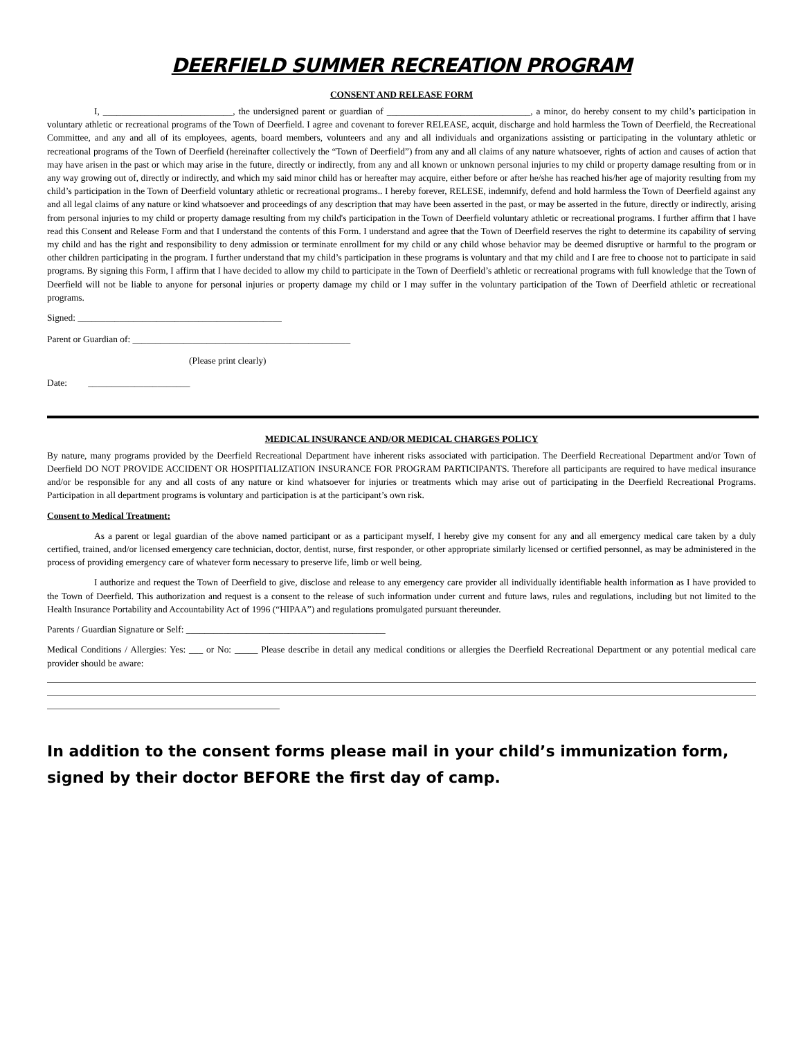DEERFIELD SUMMER RECREATION PROGRAM
CONSENT AND RELEASE FORM
I, ____________________________, the undersigned parent or guardian of _______________________________, a minor, do hereby consent to my child’s participation in voluntary athletic or recreational programs of the Town of Deerfield. I agree and covenant to forever RELEASE, acquit, discharge and hold harmless the Town of Deerfield, the Recreational Committee, and any and all of its employees, agents, board members, volunteers and any and all individuals and organizations assisting or participating in the voluntary athletic or recreational programs of the Town of Deerfield (hereinafter collectively the “Town of Deerfield”) from any and all claims of any nature whatsoever, rights of action and causes of action that may have arisen in the past or which may arise in the future, directly or indirectly, from any and all known or unknown personal injuries to my child or property damage resulting from or in any way growing out of, directly or indirectly, and which my said minor child has or hereafter may acquire, either before or after he/she has reached his/her age of majority resulting from my child’s participation in the Town of Deerfield voluntary athletic or recreational programs.. I hereby forever, RELESE, indemnify, defend and hold harmless the Town of Deerfield against any and all legal claims of any nature or kind whatsoever and proceedings of any description that may have been asserted in the past, or may be asserted in the future, directly or indirectly, arising from personal injuries to my child or property damage resulting from my child's participation in the Town of Deerfield voluntary athletic or recreational programs. I further affirm that I have read this Consent and Release Form and that I understand the contents of this Form. I understand and agree that the Town of Deerfield reserves the right to determine its capability of serving my child and has the right and responsibility to deny admission or terminate enrollment for my child or any child whose behavior may be deemed disruptive or harmful to the program or other children participating in the program. I further understand that my child’s participation in these programs is voluntary and that my child and I are free to choose not to participate in said programs. By signing this Form, I affirm that I have decided to allow my child to participate in the Town of Deerfield’s athletic or recreational programs with full knowledge that the Town of Deerfield will not be liable to anyone for personal injuries or property damage my child or I may suffer in the voluntary participation of the Town of Deerfield athletic or recreational programs.
Signed: ____________________________________________
Parent or Guardian of: _______________________________________________
(Please print clearly)
Date: ______________________
MEDICAL INSURANCE AND/OR MEDICAL CHARGES POLICY
By nature, many programs provided by the Deerfield Recreational Department have inherent risks associated with participation. The Deerfield Recreational Department and/or Town of Deerfield DO NOT PROVIDE ACCIDENT OR HOSPITIALIZATION INSURANCE FOR PROGRAM PARTICIPANTS. Therefore all participants are required to have medical insurance and/or be responsible for any and all costs of any nature or kind whatsoever for injuries or treatments which may arise out of participating in the Deerfield Recreational Programs. Participation in all department programs is voluntary and participation is at the participant’s own risk.
Consent to Medical Treatment:
As a parent or legal guardian of the above named participant or as a participant myself, I hereby give my consent for any and all emergency medical care taken by a duly certified, trained, and/or licensed emergency care technician, doctor, dentist, nurse, first responder, or other appropriate similarly licensed or certified personnel, as may be administered in the process of providing emergency care of whatever form necessary to preserve life, limb or well being.
I authorize and request the Town of Deerfield to give, disclose and release to any emergency care provider all individually identifiable health information as I have provided to the Town of Deerfield. This authorization and request is a consent to the release of such information under current and future laws, rules and regulations, including but not limited to the Health Insurance Portability and Accountability Act of 1996 (“HIPAA”) and regulations promulgated pursuant thereunder.
Parents / Guardian Signature or Self: ___________________________________________
Medical Conditions / Allergies: Yes: ___ or No: _____ Please describe in detail any medical conditions or allergies the Deerfield Recreational Department or any potential medical care provider should be aware:
In addition to the consent forms please mail in your child’s immunization form, signed by their doctor BEFORE the first day of camp.